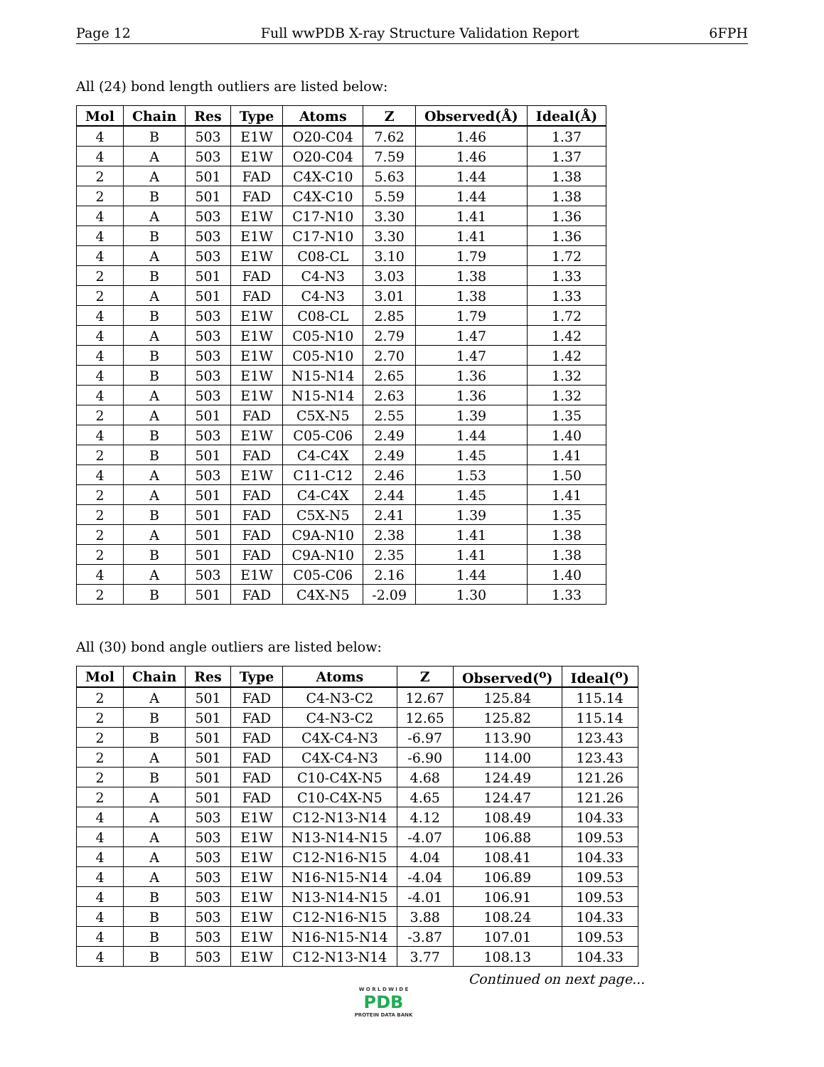Page 12 Full wwPDB X-ray Structure Validation Report 6FPH
All (24) bond length outliers are listed below:
| Mol | Chain | Res | Type | Atoms | Z | Observed(Å) | Ideal(Å) |
| --- | --- | --- | --- | --- | --- | --- | --- |
| 4 | B | 503 | E1W | O20-C04 | 7.62 | 1.46 | 1.37 |
| 4 | A | 503 | E1W | O20-C04 | 7.59 | 1.46 | 1.37 |
| 2 | A | 501 | FAD | C4X-C10 | 5.63 | 1.44 | 1.38 |
| 2 | B | 501 | FAD | C4X-C10 | 5.59 | 1.44 | 1.38 |
| 4 | A | 503 | E1W | C17-N10 | 3.30 | 1.41 | 1.36 |
| 4 | B | 503 | E1W | C17-N10 | 3.30 | 1.41 | 1.36 |
| 4 | A | 503 | E1W | C08-CL | 3.10 | 1.79 | 1.72 |
| 2 | B | 501 | FAD | C4-N3 | 3.03 | 1.38 | 1.33 |
| 2 | A | 501 | FAD | C4-N3 | 3.01 | 1.38 | 1.33 |
| 4 | B | 503 | E1W | C08-CL | 2.85 | 1.79 | 1.72 |
| 4 | A | 503 | E1W | C05-N10 | 2.79 | 1.47 | 1.42 |
| 4 | B | 503 | E1W | C05-N10 | 2.70 | 1.47 | 1.42 |
| 4 | B | 503 | E1W | N15-N14 | 2.65 | 1.36 | 1.32 |
| 4 | A | 503 | E1W | N15-N14 | 2.63 | 1.36 | 1.32 |
| 2 | A | 501 | FAD | C5X-N5 | 2.55 | 1.39 | 1.35 |
| 4 | B | 503 | E1W | C05-C06 | 2.49 | 1.44 | 1.40 |
| 2 | B | 501 | FAD | C4-C4X | 2.49 | 1.45 | 1.41 |
| 4 | A | 503 | E1W | C11-C12 | 2.46 | 1.53 | 1.50 |
| 2 | A | 501 | FAD | C4-C4X | 2.44 | 1.45 | 1.41 |
| 2 | B | 501 | FAD | C5X-N5 | 2.41 | 1.39 | 1.35 |
| 2 | A | 501 | FAD | C9A-N10 | 2.38 | 1.41 | 1.38 |
| 2 | B | 501 | FAD | C9A-N10 | 2.35 | 1.41 | 1.38 |
| 4 | A | 503 | E1W | C05-C06 | 2.16 | 1.44 | 1.40 |
| 2 | B | 501 | FAD | C4X-N5 | -2.09 | 1.30 | 1.33 |
All (30) bond angle outliers are listed below:
| Mol | Chain | Res | Type | Atoms | Z | Observed(<sup>o</sup>) | Ideal(<sup>o</sup>) |
| --- | --- | --- | --- | --- | --- | --- | --- |
| 2 | A | 501 | FAD | C4-N3-C2 | 12.67 | 125.84 | 115.14 |
| 2 | B | 501 | FAD | C4-N3-C2 | 12.65 | 125.82 | 115.14 |
| 2 | B | 501 | FAD | C4X-C4-N3 | -6.97 | 113.90 | 123.43 |
| 2 | A | 501 | FAD | C4X-C4-N3 | -6.90 | 114.00 | 123.43 |
| 2 | B | 501 | FAD | C10-C4X-N5 | 4.68 | 124.49 | 121.26 |
| 2 | A | 501 | FAD | C10-C4X-N5 | 4.65 | 124.47 | 121.26 |
| 4 | A | 503 | E1W | C12-N13-N14 | 4.12 | 108.49 | 104.33 |
| 4 | A | 503 | E1W | N13-N14-N15 | -4.07 | 106.88 | 109.53 |
| 4 | A | 503 | E1W | C12-N16-N15 | 4.04 | 108.41 | 104.33 |
| 4 | A | 503 | E1W | N16-N15-N14 | -4.04 | 106.89 | 109.53 |
| 4 | B | 503 | E1W | N13-N14-N15 | -4.01 | 106.91 | 109.53 |
| 4 | B | 503 | E1W | C12-N16-N15 | 3.88 | 108.24 | 104.33 |
| 4 | B | 503 | E1W | N16-N15-N14 | -3.87 | 107.01 | 109.53 |
| 4 | B | 503 | E1W | C12-N13-N14 | 3.77 | 108.13 | 104.33 |
Continued on next page...
W O R L D W I D E
PDB
PROTEIN DATA BANK